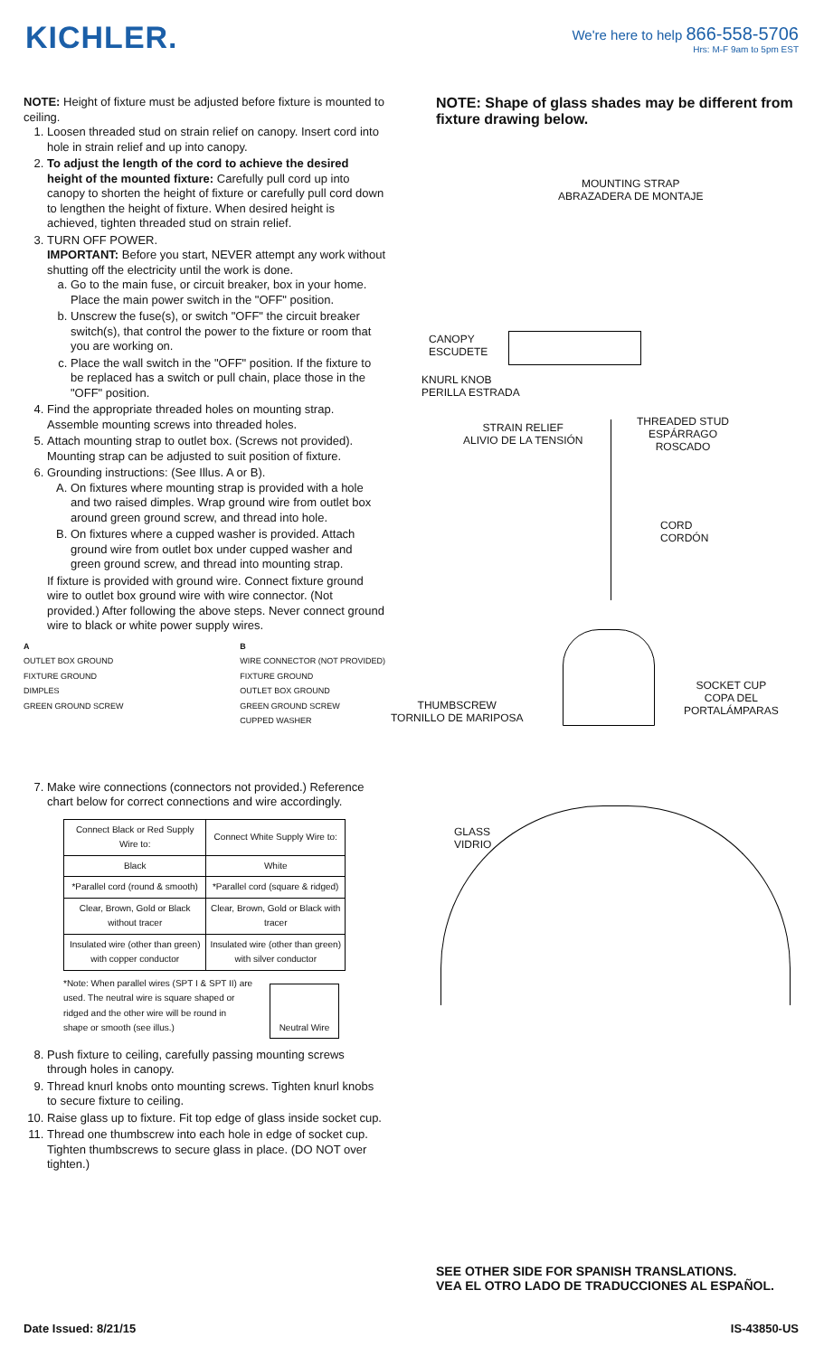KICHLER.
We're here to help 866-558-5706
Hrs: M-F 9am to 5pm EST
NOTE: Height of fixture must be adjusted before fixture is mounted to ceiling.
1. Loosen threaded stud on strain relief on canopy. Insert cord into hole in strain relief and up into canopy.
2. To adjust the length of the cord to achieve the desired height of the mounted fixture: Carefully pull cord up into canopy to shorten the height of fixture or carefully pull cord down to lengthen the height of fixture. When desired height is achieved, tighten threaded stud on strain relief.
3. TURN OFF POWER.
IMPORTANT: Before you start, NEVER attempt any work without shutting off the electricity until the work is done.
a. Go to the main fuse, or circuit breaker, box in your home. Place the main power switch in the "OFF" position.
b. Unscrew the fuse(s), or switch "OFF" the circuit breaker switch(s), that control the power to the fixture or room that you are working on.
c. Place the wall switch in the "OFF" position. If the fixture to be replaced has a switch or pull chain, place those in the "OFF" position.
4. Find the appropriate threaded holes on mounting strap. Assemble mounting screws into threaded holes.
5. Attach mounting strap to outlet box. (Screws not provided). Mounting strap can be adjusted to suit position of fixture.
6. Grounding instructions: (See Illus. A or B).
A. On fixtures where mounting strap is provided with a hole and two raised dimples. Wrap ground wire from outlet box around green ground screw, and thread into hole.
B. On fixtures where a cupped washer is provided. Attach ground wire from outlet box under cupped washer and green ground screw, and thread into mounting strap.
If fixture is provided with ground wire. Connect fixture ground wire to outlet box ground wire with wire connector. (Not provided.) After following the above steps. Never connect ground wire to black or white power supply wires.
A
OUTLET BOX GROUND
FIXTURE GROUND
DIMPLES
GREEN GROUND SCREW
B
WIRE CONNECTOR (NOT PROVIDED)
FIXTURE GROUND
OUTLET BOX GROUND
GREEN GROUND SCREW
CUPPED WASHER
7. Make wire connections (connectors not provided.) Reference chart below for correct connections and wire accordingly.
| Connect Black or Red Supply Wire to: | Connect White Supply Wire to: |
| --- | --- |
| Black | White |
| *Parallel cord (round & smooth) | *Parallel cord (square & ridged) |
| Clear, Brown, Gold or Black without tracer | Clear, Brown, Gold or Black with tracer |
| Insulated wire (other than green) with copper conductor | Insulated wire (other than green) with silver conductor |
*Note: When parallel wires (SPT I & SPT II) are used. The neutral wire is square shaped or ridged and the other wire will be round in shape or smooth (see illus.)
Neutral Wire
8. Push fixture to ceiling, carefully passing mounting screws through holes in canopy.
9. Thread knurl knobs onto mounting screws. Tighten knurl knobs to secure fixture to ceiling.
10. Raise glass up to fixture. Fit top edge of glass inside socket cup.
11. Thread one thumbscrew into each hole in edge of socket cup. Tighten thumbscrews to secure glass in place. (DO NOT over tighten.)
NOTE: Shape of glass shades may be different from fixture drawing below.
MOUNTING STRAP
ABRAZADERA DE MONTAJE
CANOPY
ESCUDETE
KNURL KNOB
PERILLA ESTRADA
STRAIN RELIEF
ALIVIO DE LA TENSIÓN
THREADED STUD
ESPÁRRAGO
ROSCADO
CORD
CORDÓN
THUMBSCREW
TORNILLO DE MARIPOSA
SOCKET CUP
COPA DEL
PORTALÁMPARAS
GLASS
VIDRIO
SEE OTHER SIDE FOR SPANISH TRANSLATIONS.
VEA EL OTRO LADO DE TRADUCCIONES AL ESPAÑOL.
Date Issued: 8/21/15 IS-43850-US